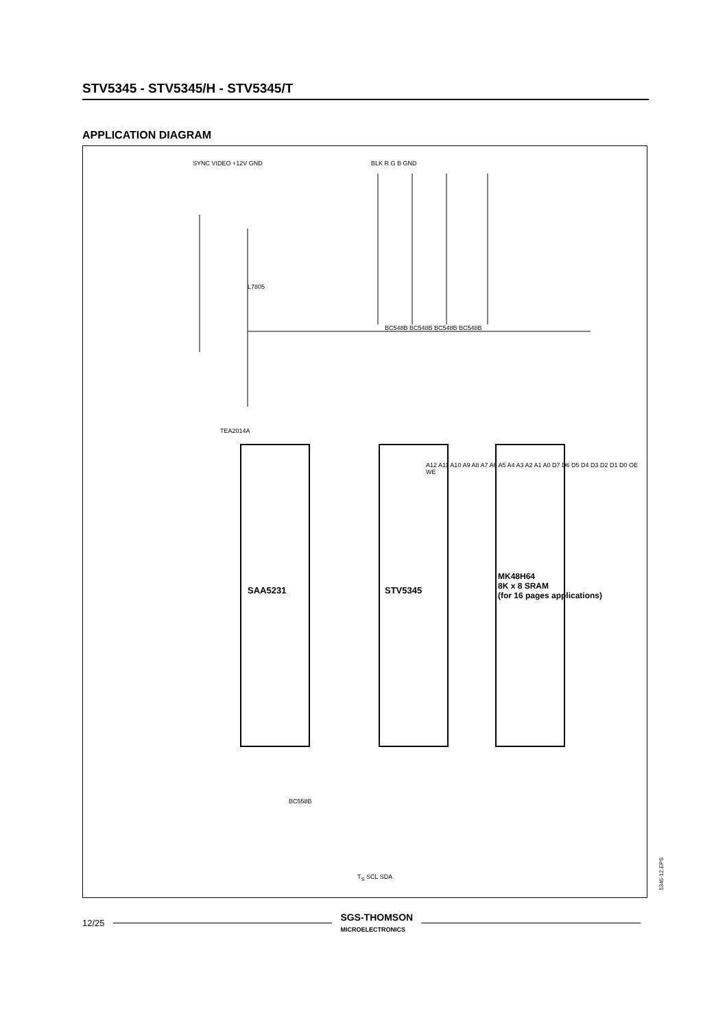STV5345 - STV5345/H - STV5345/T
APPLICATION DIAGRAM
SYNC VIDEO +12V GND BLK R G B GND
L7805
SAA5231 STV5345
BC558B
BC548B BC548B BC548B BC548B
MK48H64
8K x 8 SRAM
(for 16 pages applications)
TEA2014A
T<sub>S</sub> SCL SDA
A12 A11 A10 A9 A8 A7 A6 A5 A4 A3 A2 A1 A0 D7 D6 D5 D4 D3 D2 D1 D0 OE WE
5345-12.EPS
12/25 SGS-THOMSON
MICROELECTRONICS